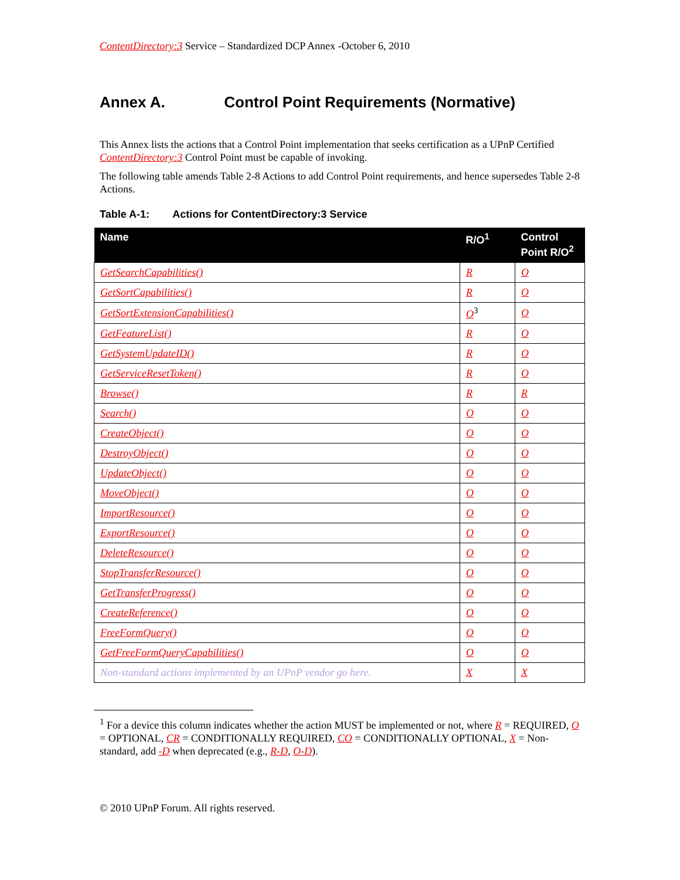ContentDirectory:3 Service – Standardized DCP Annex -October 6, 2010
Annex A. Control Point Requirements (Normative)
This Annex lists the actions that a Control Point implementation that seeks certification as a UPnP Certified ContentDirectory:3 Control Point must be capable of invoking.
The following table amends Table 2-8 Actions to add Control Point requirements, and hence supersedes Table 2-8 Actions.
Table A-1: Actions for ContentDirectory:3 Service
| Name | R/O<sup>1</sup> | Control Point R/O<sup>2</sup> |
| --- | --- | --- |
| GetSearchCapabilities() | R | O |
| GetSortCapabilities() | R | O |
| GetSortExtensionCapabilities() | O<sup>3</sup> | O |
| GetFeatureList() | R | O |
| GetSystemUpdateID() | R | O |
| GetServiceResetToken() | R | O |
| Browse() | R | R |
| Search() | O | O |
| CreateObject() | O | O |
| DestroyObject() | O | O |
| UpdateObject() | O | O |
| MoveObject() | O | O |
| ImportResource() | O | O |
| ExportResource() | O | O |
| DeleteResource() | O | O |
| StopTransferResource() | O | O |
| GetTransferProgress() | O | O |
| CreateReference() | O | O |
| FreeFormQuery() | O | O |
| GetFreeFormQueryCapabilities() | O | O |
| Non-standard actions implemented by an UPnP vendor go here. | X | X |
<sup>1</sup> For a device this column indicates whether the action MUST be implemented or not, where R = REQUIRED, O = OPTIONAL, CR = CONDITIONALLY REQUIRED, CO = CONDITIONALLY OPTIONAL, X = Non-standard, add -D when deprecated (e.g., R-D, O-D).
© 2010 UPnP Forum. All rights reserved.